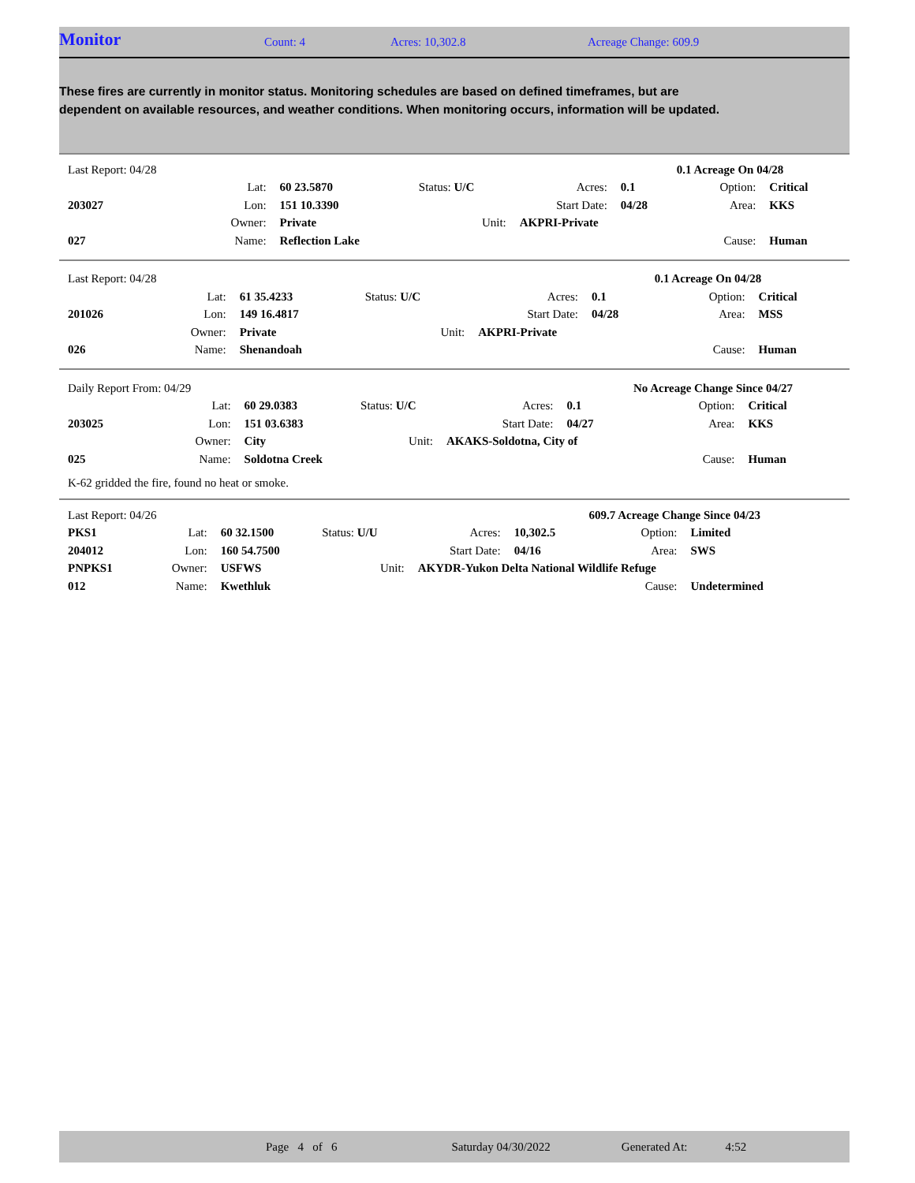Monitor
Count: 4 Acres: 10,302.8 Acreage Change: 609.9
These fires are currently in monitor status. Monitoring schedules are based on defined timeframes, but are dependent on available resources, and weather conditions. When monitoring occurs, information will be updated.
| Last Report: 04/28 | | | | | | 0.1 Acreage On 04/28 | |
| | Lat: | 60 23.5870 | Status: U/C | Acres: | 0.1 | Option: | Critical |
| 203027 | Lon: | 151 10.3390 | | Start Date: | 04/28 | Area: | KKS |
| | Owner: | Private | Unit: | AKPRI-Private | | | |
| 027 | Name: | Reflection Lake | | | | Cause: | Human |
| Last Report: 04/28 | | | | | | 0.1 Acreage On 04/28 | |
| | Lat: | 61 35.4233 | Status: U/C | Acres: | 0.1 | Option: | Critical |
| 201026 | Lon: | 149 16.4817 | | Start Date: | 04/28 | Area: | MSS |
| | Owner: | Private | Unit: | AKPRI-Private | | | |
| 026 | Name: | Shenandoah | | | | Cause: | Human |
| Daily Report From: 04/29 | | | | | | No Acreage Change Since 04/27 | |
| | Lat: | 60 29.0383 | Status: U/C | Acres: | 0.1 | Option: | Critical |
| 203025 | Lon: | 151 03.6383 | | Start Date: | 04/27 | Area: | KKS |
| | Owner: | City | Unit: | AKAKS-Soldotna, City of | | | |
| 025 | Name: | Soldotna Creek | | | | Cause: | Human |
| K-62 gridded the fire, found no heat or smoke. | | | | | | | |
| Last Report: 04/26 | | | | | | 609.7 Acreage Change Since 04/23 | |
| PKS1 | Lat: | 60 32.1500 | Status: U/U | Acres: | 10,302.5 | Option: | Limited |
| 204012 | Lon: | 160 54.7500 | | Start Date: | 04/16 | Area: | SWS |
| PNPKS1 | Owner: | USFWS | Unit: | AKYDR-Yukon Delta National Wildlife Refuge | | | |
| 012 | Name: | Kwethluk | | | | Cause: | Undetermined |
Page 4 of 6 Saturday 04/30/2022 Generated At: 4:52